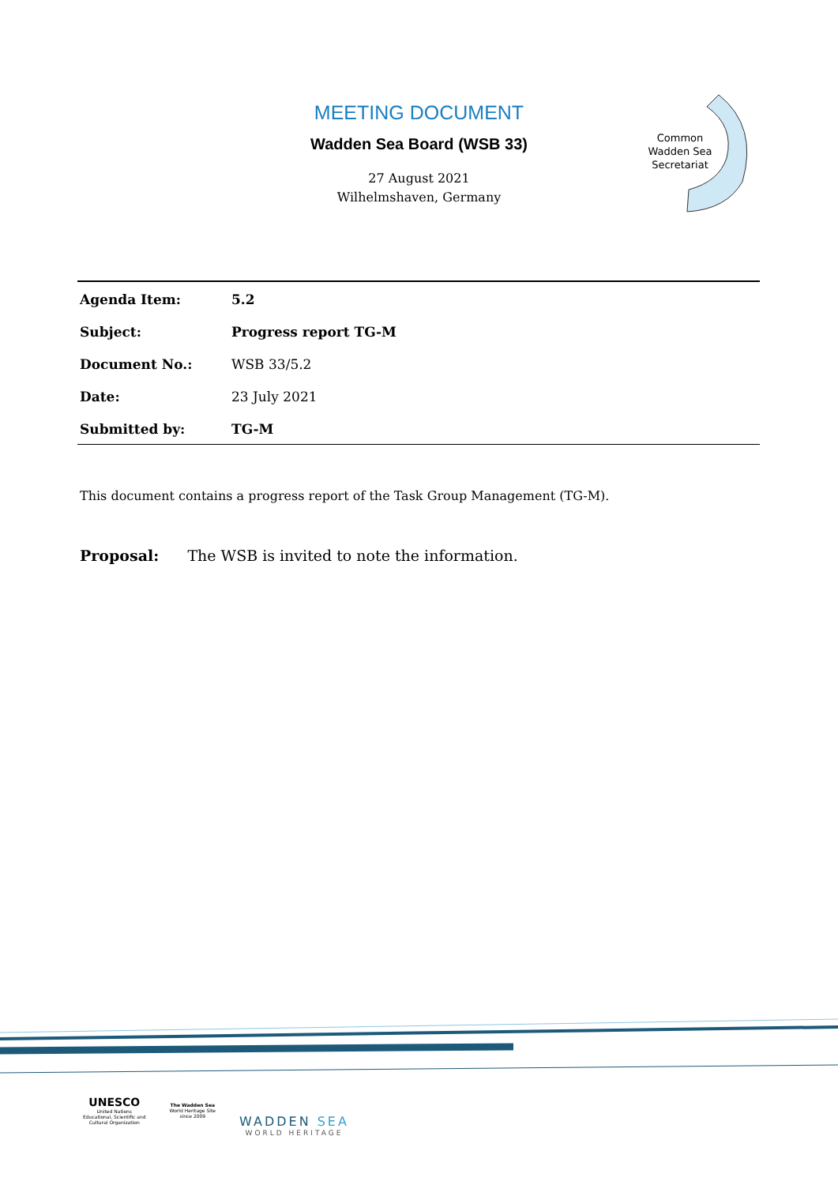MEETING DOCUMENT
Wadden Sea Board (WSB 33)
27 August 2021
Wilhelmshaven, Germany
Common Wadden Sea Secretariat
| Agenda Item: | 5.2 |
| Subject: | Progress report TG-M |
| Document No.: | WSB 33/5.2 |
| Date: | 23 July 2021 |
| Submitted by: | TG-M |
This document contains a progress report of the Task Group Management (TG-M).
Proposal: The WSB is invited to note the information.
UNESCO
United Nations
Educational, Scientific and
Cultural Organization
The Wadden Sea
World Heritage Site
since 2009
WADDEN SEA
WORLD HERITAGE